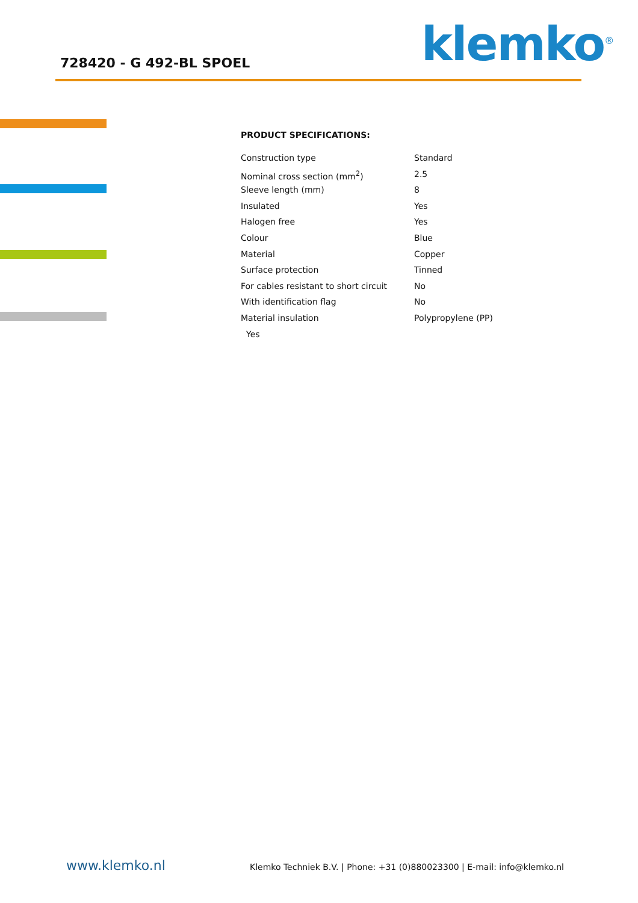728420 - G 492-BL SPOEL klemko<sup>®</sup>
PRODUCT SPECIFICATIONS:
| Construction type | Standard |
| Nominal cross section (mm<sup>2</sup>) | 2.5 |
| Sleeve length (mm) | 8 |
| Insulated | Yes |
| Halogen free | Yes |
| Colour | Blue |
| Material | Copper |
| Surface protection | Tinned |
| For cables resistant to short circuit | No |
| With identification flag | No |
| Material insulation | Polypropylene (PP) |
| Yes | |
www.klemko.nl
Klemko Techniek B.V. | Phone: +31 (0)880023300 | E-mail: info@klemko.nl